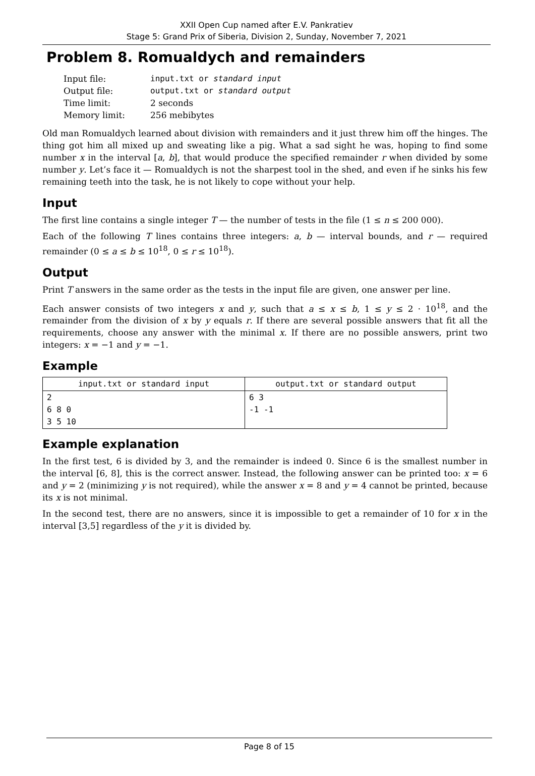XXII Open Cup named after E.V. Pankratiev
Stage 5: Grand Prix of Siberia, Division 2, Sunday, November 7, 2021
Problem 8. Romualdych and remainders
| Input file: | input.txt or standard input |
| Output file: | output.txt or standard output |
| Time limit: | 2 seconds |
| Memory limit: | 256 mebibytes |
Old man Romualdych learned about division with remainders and it just threw him off the hinges. The thing got him all mixed up and sweating like a pig. What a sad sight he was, hoping to find some number x in the interval [a, b], that would produce the specified remainder r when divided by some number y. Let’s face it — Romualdych is not the sharpest tool in the shed, and even if he sinks his few remaining teeth into the task, he is not likely to cope without your help.
Input
The first line contains a single integer T — the number of tests in the file (1 ≤ n ≤ 200 000).
Each of the following T lines contains three integers: a, b — interval bounds, and r — required remainder (0 ≤ a ≤ b ≤ 10<sup>18</sup>, 0 ≤ r ≤ 10<sup>18</sup>).
Output
Print T answers in the same order as the tests in the input file are given, one answer per line.
Each answer consists of two integers x and y, such that a ≤ x ≤ b, 1 ≤ y ≤ 2 · 10<sup>18</sup>, and the remainder from the division of x by y equals r. If there are several possible answers that fit all the requirements, choose any answer with the minimal x. If there are no possible answers, print two integers: x = −1 and y = −1.
Example
| input.txt or standard input | output.txt or standard output |
| --- | --- |
| 2 6 8 0 3 5 10 | 6 3 -1 -1 |
Example explanation
In the first test, 6 is divided by 3, and the remainder is indeed 0. Since 6 is the smallest number in the interval [6, 8], this is the correct answer. Instead, the following answer can be printed too: x = 6 and y = 2 (minimizing y is not required), while the answer x = 8 and y = 4 cannot be printed, because its x is not minimal.
In the second test, there are no answers, since it is impossible to get a remainder of 10 for x in the interval [3,5] regardless of the y it is divided by.
Page 8 of 15